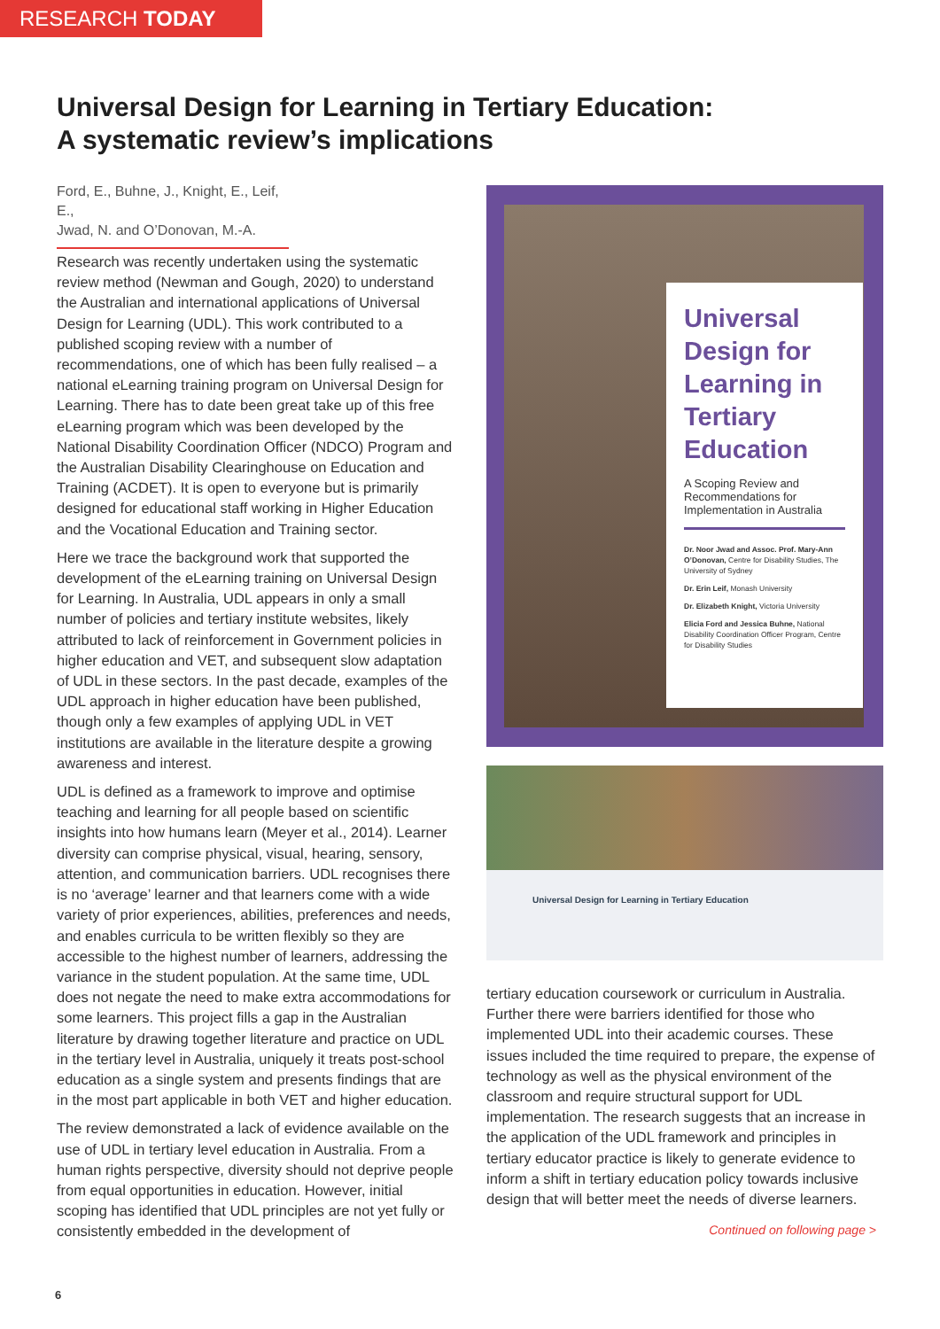RESEARCH TODAY
Universal Design for Learning in Tertiary Education:
A systematic review’s implications
Ford, E., Buhne, J., Knight, E., Leif, E.,
Jwad, N. and O’Donovan, M.-A.
Research was recently undertaken using the systematic review method (Newman and Gough, 2020) to understand the Australian and international applications of Universal Design for Learning (UDL). This work contributed to a published scoping review with a number of recommendations, one of which has been fully realised – a national eLearning training program on Universal Design for Learning. There has to date been great take up of this free eLearning program which was been developed by the National Disability Coordination Officer (NDCO) Program and the Australian Disability Clearinghouse on Education and Training (ACDET). It is open to everyone but is primarily designed for educational staff working in Higher Education and the Vocational Education and Training sector.
Here we trace the background work that supported the development of the eLearning training on Universal Design for Learning. In Australia, UDL appears in only a small number of policies and tertiary institute websites, likely attributed to lack of reinforcement in Government policies in higher education and VET, and subsequent slow adaptation of UDL in these sectors. In the past decade, examples of the UDL approach in higher education have been published, though only a few examples of applying UDL in VET institutions are available in the literature despite a growing awareness and interest.
UDL is defined as a framework to improve and optimise teaching and learning for all people based on scientific insights into how humans learn (Meyer et al., 2014). Learner diversity can comprise physical, visual, hearing, sensory, attention, and communication barriers. UDL recognises there is no ‘average’ learner and that learners come with a wide variety of prior experiences, abilities, preferences and needs, and enables curricula to be written flexibly so they are accessible to the highest number of learners, addressing the variance in the student population. At the same time, UDL does not negate the need to make extra accommodations for some learners. This project fills a gap in the Australian literature by drawing together literature and practice on UDL in the tertiary level in Australia, uniquely it treats post-school education as a single system and presents findings that are in the most part applicable in both VET and higher education.
The review demonstrated a lack of evidence available on the use of UDL in tertiary level education in Australia. From a human rights perspective, diversity should not deprive people from equal opportunities in education. However, initial scoping has identified that UDL principles are not yet fully or consistently embedded in the development of
Universal Design for Learning in Tertiary Education
A Scoping Review and Recommendations for Implementation in Australia
Dr. Noor Jwad and Assoc. Prof. Mary-Ann O’Donovan, Centre for Disability Studies, The University of Sydney
Dr. Erin Leif, Monash University
Dr. Elizabeth Knight, Victoria University
Elicia Ford and Jessica Buhne, National Disability Coordination Officer Program, Centre for Disability Studies
Universal Design for Learning in Tertiary Education
tertiary education coursework or curriculum in Australia. Further there were barriers identified for those who implemented UDL into their academic courses. These issues included the time required to prepare, the expense of technology as well as the physical environment of the classroom and require structural support for UDL implementation. The research suggests that an increase in the application of the UDL framework and principles in tertiary educator practice is likely to generate evidence to inform a shift in tertiary education policy towards inclusive design that will better meet the needs of diverse learners.
Continued on following page >
6